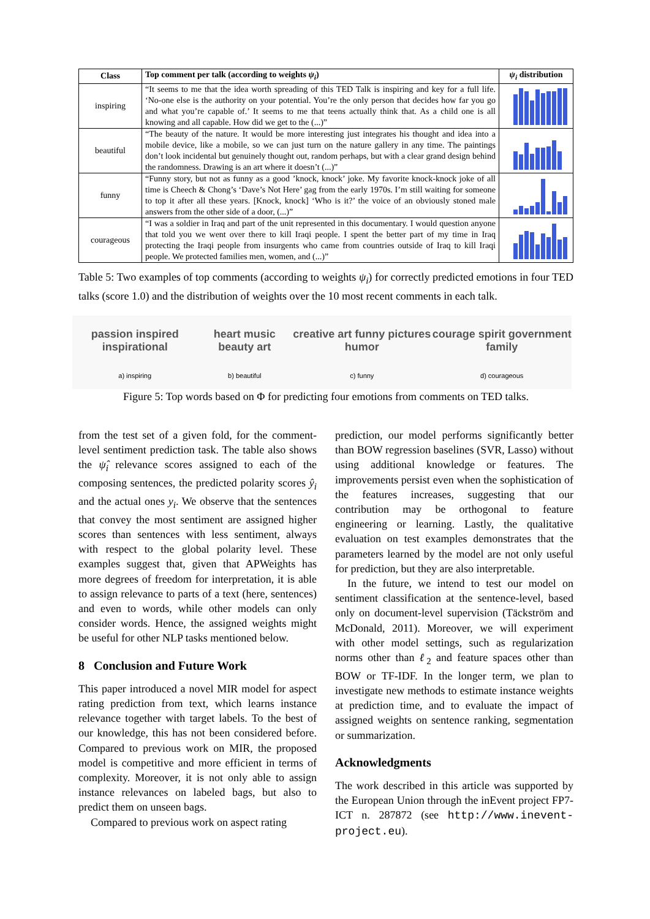| Class | Top comment per talk (according to weights ψ<sub>i</sub> ) | ψ<sub>i</sub> distribution |
| --- | --- | --- |
| inspiring | “It seems to me that the idea worth spreading of this TED Talk is inspiring and key for a full life. ‘No-one else is the authority on your potential. You’re the only person that decides how far you go and what you’re capable of.’ It seems to me that teens actually think that. As a child one is all knowing and all capable. How did we get to the (...)” | |
| beautiful | “The beauty of the nature. It would be more interesting just integrates his thought and idea into a mobile device, like a mobile, so we can just turn on the nature gallery in any time. The paintings don’t look incidental but genuinely thought out, random perhaps, but with a clear grand design behind the randomness. Drawing is an art where it doesn’t (...)” | |
| funny | “Funny story, but not as funny as a good ’knock, knock’ joke. My favorite knock-knock joke of all time is Cheech & Chong’s ‘Dave’s Not Here’ gag from the early 1970s. I’m still waiting for someone to top it after all these years. [Knock, knock] ‘Who is it?’ the voice of an obviously stoned male answers from the other side of a door, (...)” | |
| courageous | “I was a soldier in Iraq and part of the unit represented in this documentary. I would question anyone that told you we went over there to kill Iraqi people. I spent the better part of my time in Iraq protecting the Iraqi people from insurgents who came from countries outside of Iraq to kill Iraqi people. We protected families men, women, and (...)” | |
Table 5: Two examples of top comments (according to weights ψ<sub>i</sub>) for correctly predicted emotions in four TED talks (score 1.0) and the distribution of weights over the 10 most recent comments in each talk.
passion inspired inspirational
a) inspiring
heart music beauty art
b) beautiful
creative art funny pictures humor
c) funny
courage spirit government family
d) courageous
Figure 5: Top words based on Φ for predicting four emotions from comments on TED talks.
from the test set of a given fold, for the comment-level sentiment prediction task. The table also shows the ψ̂<sub>i</sub> relevance scores assigned to each of the composing sentences, the predicted polarity scores ŷ<sub>i</sub> and the actual ones y<sub>i</sub>. We observe that the sentences that convey the most sentiment are assigned higher scores than sentences with less sentiment, always with respect to the global polarity level. These examples suggest that, given that APWeights has more degrees of freedom for interpretation, it is able to assign relevance to parts of a text (here, sentences) and even to words, while other models can only consider words. Hence, the assigned weights might be useful for other NLP tasks mentioned below.
8 Conclusion and Future Work
This paper introduced a novel MIR model for aspect rating prediction from text, which learns instance relevance together with target labels. To the best of our knowledge, this has not been considered before. Compared to previous work on MIR, the proposed model is competitive and more efficient in terms of complexity. Moreover, it is not only able to assign instance relevances on labeled bags, but also to predict them on unseen bags.
Compared to previous work on aspect rating
prediction, our model performs significantly better than BOW regression baselines (SVR, Lasso) without using additional knowledge or features. The improvements persist even when the sophistication of the features increases, suggesting that our contribution may be orthogonal to feature engineering or learning. Lastly, the qualitative evaluation on test examples demonstrates that the parameters learned by the model are not only useful for prediction, but they are also interpretable.
In the future, we intend to test our model on sentiment classification at the sentence-level, based only on document-level supervision (Täckström and McDonald, 2011). Moreover, we will experiment with other model settings, such as regularization norms other than ℓ<sub>2</sub> and feature spaces other than BOW or TF-IDF. In the longer term, we plan to investigate new methods to estimate instance weights at prediction time, and to evaluate the impact of assigned weights on sentence ranking, segmentation or summarization.
Acknowledgments
The work described in this article was supported by the European Union through the inEvent project FP7-ICT n. 287872 (see http://www.inevent-project.eu).